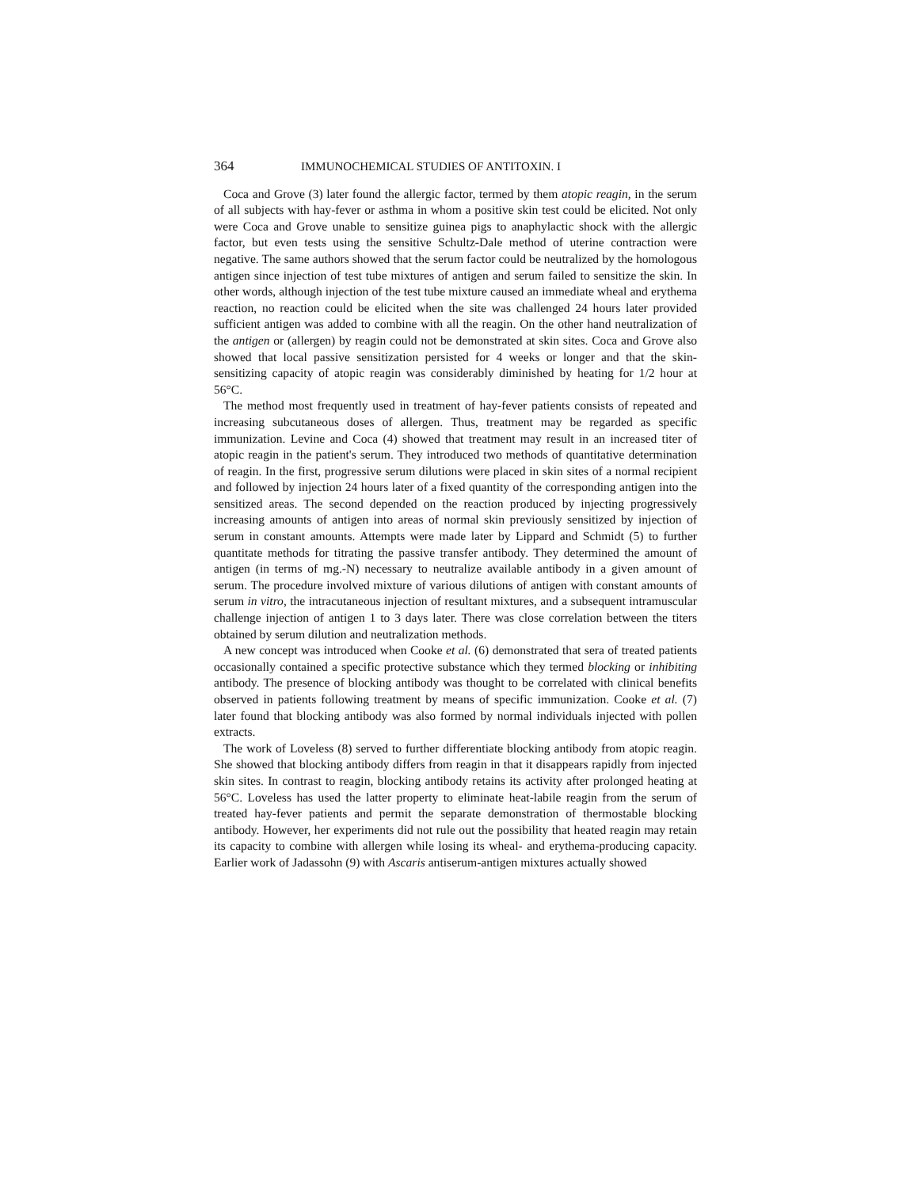364 IMMUNOCHEMICAL STUDIES OF ANTITOXIN. I
Coca and Grove (3) later found the allergic factor, termed by them atopic reagin, in the serum of all subjects with hay-fever or asthma in whom a positive skin test could be elicited. Not only were Coca and Grove unable to sensitize guinea pigs to anaphylactic shock with the allergic factor, but even tests using the sensitive Schultz-Dale method of uterine contraction were negative. The same authors showed that the serum factor could be neutralized by the homologous antigen since injection of test tube mixtures of antigen and serum failed to sensitize the skin. In other words, although injection of the test tube mixture caused an immediate wheal and erythema reaction, no reaction could be elicited when the site was challenged 24 hours later provided sufficient antigen was added to combine with all the reagin. On the other hand neutralization of the antigen or (allergen) by reagin could not be demonstrated at skin sites. Coca and Grove also showed that local passive sensitization persisted for 4 weeks or longer and that the skin-sensitizing capacity of atopic reagin was considerably diminished by heating for 1/2 hour at 56°C.
The method most frequently used in treatment of hay-fever patients consists of repeated and increasing subcutaneous doses of allergen. Thus, treatment may be regarded as specific immunization. Levine and Coca (4) showed that treatment may result in an increased titer of atopic reagin in the patient's serum. They introduced two methods of quantitative determination of reagin. In the first, progressive serum dilutions were placed in skin sites of a normal recipient and followed by injection 24 hours later of a fixed quantity of the corresponding antigen into the sensitized areas. The second depended on the reaction produced by injecting progressively increasing amounts of antigen into areas of normal skin previously sensitized by injection of serum in constant amounts. Attempts were made later by Lippard and Schmidt (5) to further quantitate methods for titrating the passive transfer antibody. They determined the amount of antigen (in terms of mg.-N) necessary to neutralize available antibody in a given amount of serum. The procedure involved mixture of various dilutions of antigen with constant amounts of serum in vitro, the intracutaneous injection of resultant mixtures, and a subsequent intramuscular challenge injection of antigen 1 to 3 days later. There was close correlation between the titers obtained by serum dilution and neutralization methods.
A new concept was introduced when Cooke et al. (6) demonstrated that sera of treated patients occasionally contained a specific protective substance which they termed blocking or inhibiting antibody. The presence of blocking antibody was thought to be correlated with clinical benefits observed in patients following treatment by means of specific immunization. Cooke et al. (7) later found that blocking antibody was also formed by normal individuals injected with pollen extracts.
The work of Loveless (8) served to further differentiate blocking antibody from atopic reagin. She showed that blocking antibody differs from reagin in that it disappears rapidly from injected skin sites. In contrast to reagin, blocking antibody retains its activity after prolonged heating at 56°C. Loveless has used the latter property to eliminate heat-labile reagin from the serum of treated hay-fever patients and permit the separate demonstration of thermostable blocking antibody. However, her experiments did not rule out the possibility that heated reagin may retain its capacity to combine with allergen while losing its wheal- and erythema-producing capacity. Earlier work of Jadassohn (9) with Ascaris antiserum-antigen mixtures actually showed